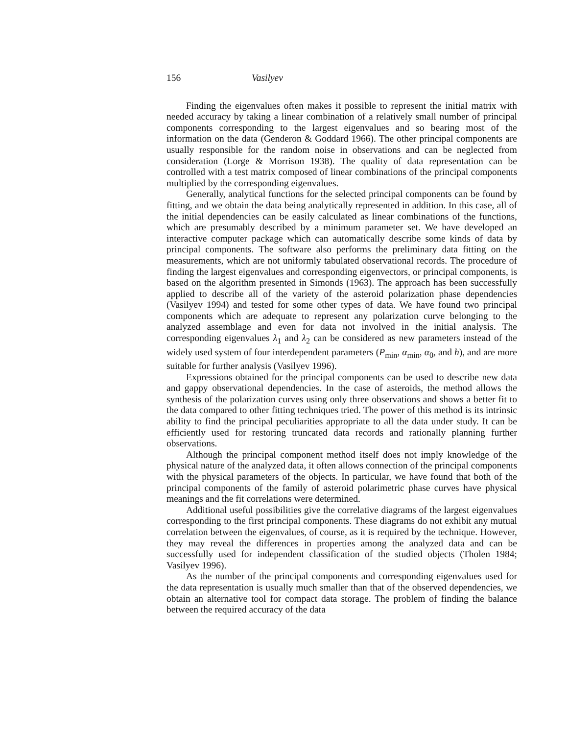156 Vasilyev
Finding the eigenvalues often makes it possible to represent the initial matrix with needed accuracy by taking a linear combination of a relatively small number of principal components corresponding to the largest eigenvalues and so bearing most of the information on the data (Genderon & Goddard 1966). The other principal components are usually responsible for the random noise in observations and can be neglected from consideration (Lorge & Morrison 1938). The quality of data representation can be controlled with a test matrix composed of linear combinations of the principal components multiplied by the corresponding eigenvalues.
Generally, analytical functions for the selected principal components can be found by fitting, and we obtain the data being analytically represented in addition. In this case, all of the initial dependencies can be easily calculated as linear combinations of the functions, which are presumably described by a minimum parameter set. We have developed an interactive computer package which can automatically describe some kinds of data by principal components. The software also performs the preliminary data fitting on the measurements, which are not uniformly tabulated observational records. The procedure of finding the largest eigenvalues and corresponding eigenvectors, or principal components, is based on the algorithm presented in Simonds (1963). The approach has been successfully applied to describe all of the variety of the asteroid polarization phase dependencies (Vasilyev 1994) and tested for some other types of data. We have found two principal components which are adequate to represent any polarization curve belonging to the analyzed assemblage and even for data not involved in the initial analysis. The corresponding eigenvalues λ<sub>1</sub> and λ<sub>2</sub> can be considered as new parameters instead of the widely used system of four interdependent parameters (P<sub>min</sub>, α<sub>min</sub>, α<sub>0</sub>, and h), and are more suitable for further analysis (Vasilyev 1996).
Expressions obtained for the principal components can be used to describe new data and gappy observational dependencies. In the case of asteroids, the method allows the synthesis of the polarization curves using only three observations and shows a better fit to the data compared to other fitting techniques tried. The power of this method is its intrinsic ability to find the principal peculiarities appropriate to all the data under study. It can be efficiently used for restoring truncated data records and rationally planning further observations.
Although the principal component method itself does not imply knowledge of the physical nature of the analyzed data, it often allows connection of the principal components with the physical parameters of the objects. In particular, we have found that both of the principal components of the family of asteroid polarimetric phase curves have physical meanings and the fit correlations were determined.
Additional useful possibilities give the correlative diagrams of the largest eigenvalues corresponding to the first principal components. These diagrams do not exhibit any mutual correlation between the eigenvalues, of course, as it is required by the technique. However, they may reveal the differences in properties among the analyzed data and can be successfully used for independent classification of the studied objects (Tholen 1984; Vasilyev 1996).
As the number of the principal components and corresponding eigenvalues used for the data representation is usually much smaller than that of the observed dependencies, we obtain an alternative tool for compact data storage. The problem of finding the balance between the required accuracy of the data